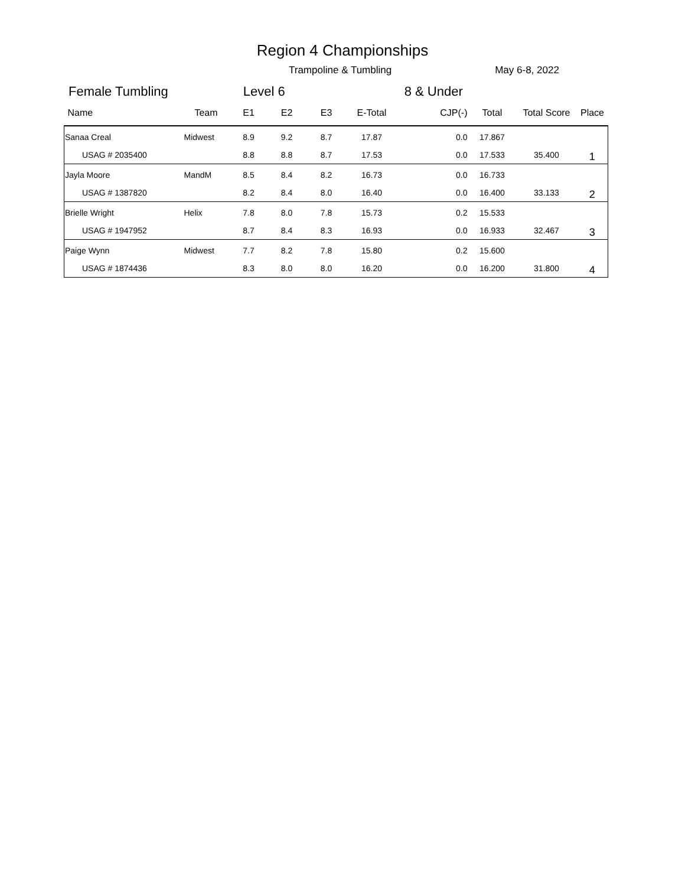Region 4 Championships
Trampoline & Tumbling May 6-8, 2022
Female Tumbling Level 6 8 & Under
| Name | Team | E1 | E2 | E3 | E-Total | CJP(-) | Total | Total Score | Place |
| --- | --- | --- | --- | --- | --- | --- | --- | --- | --- |
| Sanaa Creal | Midwest | 8.9 | 9.2 | 8.7 | 17.87 | 0.0 | 17.867 | | 1 |
| USAG # 2035400 | | 8.8 | 8.8 | 8.7 | 17.53 | 0.0 | 17.533 | 35.400 | |
| Jayla Moore | MandM | 8.5 | 8.4 | 8.2 | 16.73 | 0.0 | 16.733 | | 2 |
| USAG # 1387820 | | 8.2 | 8.4 | 8.0 | 16.40 | 0.0 | 16.400 | 33.133 | |
| Brielle Wright | Helix | 7.8 | 8.0 | 7.8 | 15.73 | 0.2 | 15.533 | | 3 |
| USAG # 1947952 | | 8.7 | 8.4 | 8.3 | 16.93 | 0.0 | 16.933 | 32.467 | |
| Paige Wynn | Midwest | 7.7 | 8.2 | 7.8 | 15.80 | 0.2 | 15.600 | | 4 |
| USAG # 1874436 | | 8.3 | 8.0 | 8.0 | 16.20 | 0.0 | 16.200 | 31.800 | |